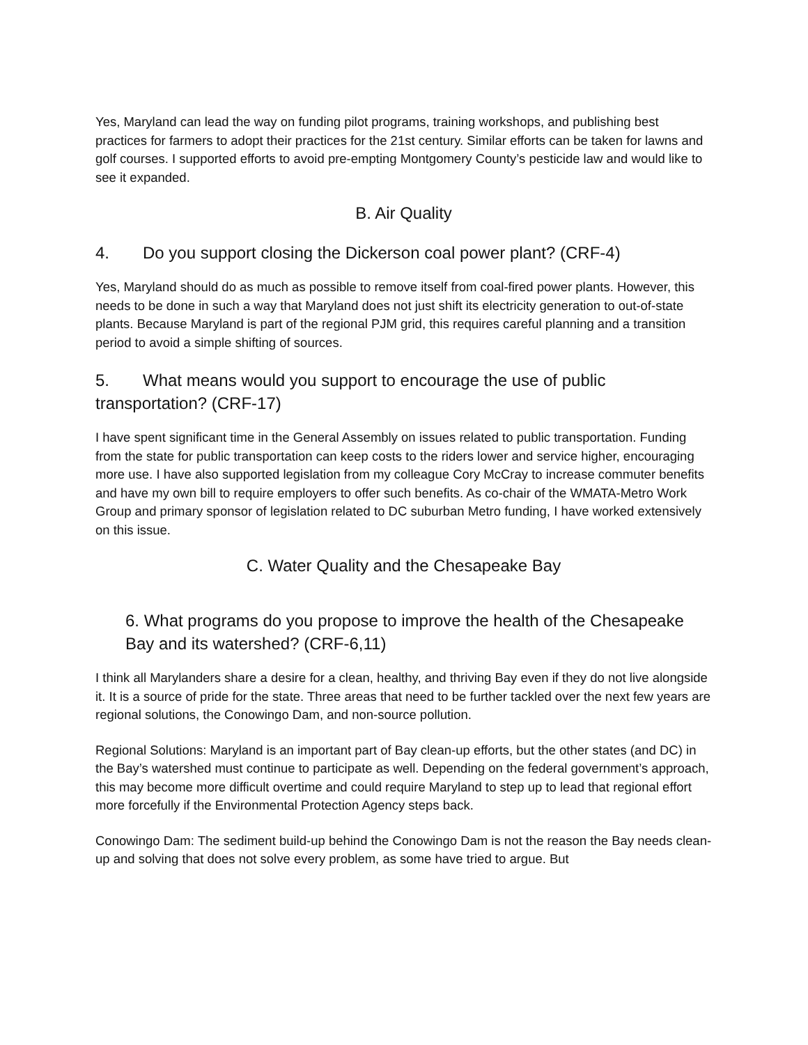Yes, Maryland can lead the way on funding pilot programs, training workshops, and publishing best practices for farmers to adopt their practices for the 21st century. Similar efforts can be taken for lawns and golf courses. I supported efforts to avoid pre-empting Montgomery County’s pesticide law and would like to see it expanded.
B. Air Quality
4. Do you support closing the Dickerson coal power plant? (CRF-4)
Yes, Maryland should do as much as possible to remove itself from coal-fired power plants. However, this needs to be done in such a way that Maryland does not just shift its electricity generation to out-of-state plants. Because Maryland is part of the regional PJM grid, this requires careful planning and a transition period to avoid a simple shifting of sources.
5. What means would you support to encourage the use of public transportation? (CRF-17)
I have spent significant time in the General Assembly on issues related to public transportation. Funding from the state for public transportation can keep costs to the riders lower and service higher, encouraging more use. I have also supported legislation from my colleague Cory McCray to increase commuter benefits and have my own bill to require employers to offer such benefits. As co-chair of the WMATA-Metro Work Group and primary sponsor of legislation related to DC suburban Metro funding, I have worked extensively on this issue.
C. Water Quality and the Chesapeake Bay
6. What programs do you propose to improve the health of the Chesapeake Bay and its watershed? (CRF-6,11)
I think all Marylanders share a desire for a clean, healthy, and thriving Bay even if they do not live alongside it. It is a source of pride for the state. Three areas that need to be further tackled over the next few years are regional solutions, the Conowingo Dam, and non-source pollution.
Regional Solutions: Maryland is an important part of Bay clean-up efforts, but the other states (and DC) in the Bay’s watershed must continue to participate as well. Depending on the federal government’s approach, this may become more difficult overtime and could require Maryland to step up to lead that regional effort more forcefully if the Environmental Protection Agency steps back.
Conowingo Dam: The sediment build-up behind the Conowingo Dam is not the reason the Bay needs clean-up and solving that does not solve every problem, as some have tried to argue. But